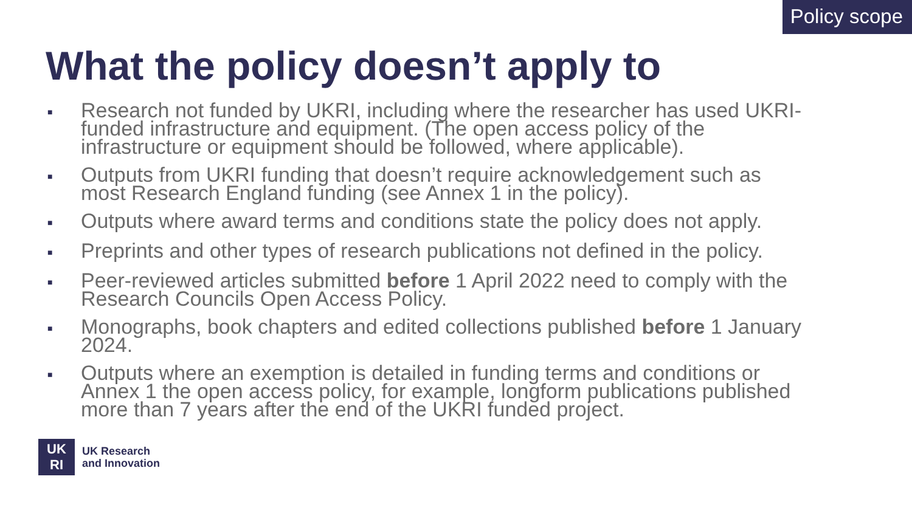Policy scope
What the policy doesn’t apply to
■ Research not funded by UKRI, including where the researcher has used UKRI-funded infrastructure and equipment. (The open access policy of the infrastructure or equipment should be followed, where applicable).
■ Outputs from UKRI funding that doesn’t require acknowledgement such as most Research England funding (see Annex 1 in the policy).
■ Outputs where award terms and conditions state the policy does not apply.
■ Preprints and other types of research publications not defined in the policy.
■ Peer-reviewed articles submitted before 1 April 2022 need to comply with the Research Councils Open Access Policy.
■ Monographs, book chapters and edited collections published before 1 January 2024.
■ Outputs where an exemption is detailed in funding terms and conditions or Annex 1 the open access policy, for example, longform publications published more than 7 years after the end of the UKRI funded project.
UK
RI
UK Research
and Innovation